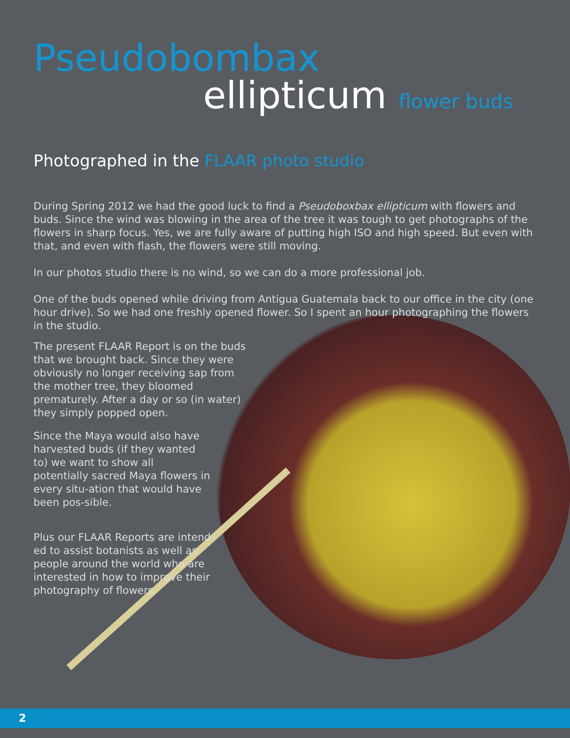Pseudobombax
ellipticum flower buds
Photographed in the FLAAR photo studio
During Spring 2012 we had the good luck to find a Pseudoboxbax ellipticum with flowers and buds. Since the wind was blowing in the area of the tree it was tough to get photographs of the flowers in sharp focus. Yes, we are fully aware of putting high ISO and high speed. But even with that, and even with flash, the flowers were still moving.
In our photos studio there is no wind, so we can do a more professional job.
One of the buds opened while driving from Antigua Guatemala back to our office in the city (one hour drive). So we had one freshly opened flower. So I spent an hour photographing the flowers in the studio.
The present FLAAR Report is on the buds that we brought back. Since they were obviously no longer receiving sap from the mother tree, they bloomed prematurely. After a day or so (in water) they simply popped open.
Since the Maya would also have harvested buds (if they wanted to) we want to show all potentially sacred Maya flowers in every situ-ation that would have been pos-sible.
Plus our FLAAR Reports are intend-ed to assist botanists as well as people around the world who are interested in how to improve their photography of flowers.
2